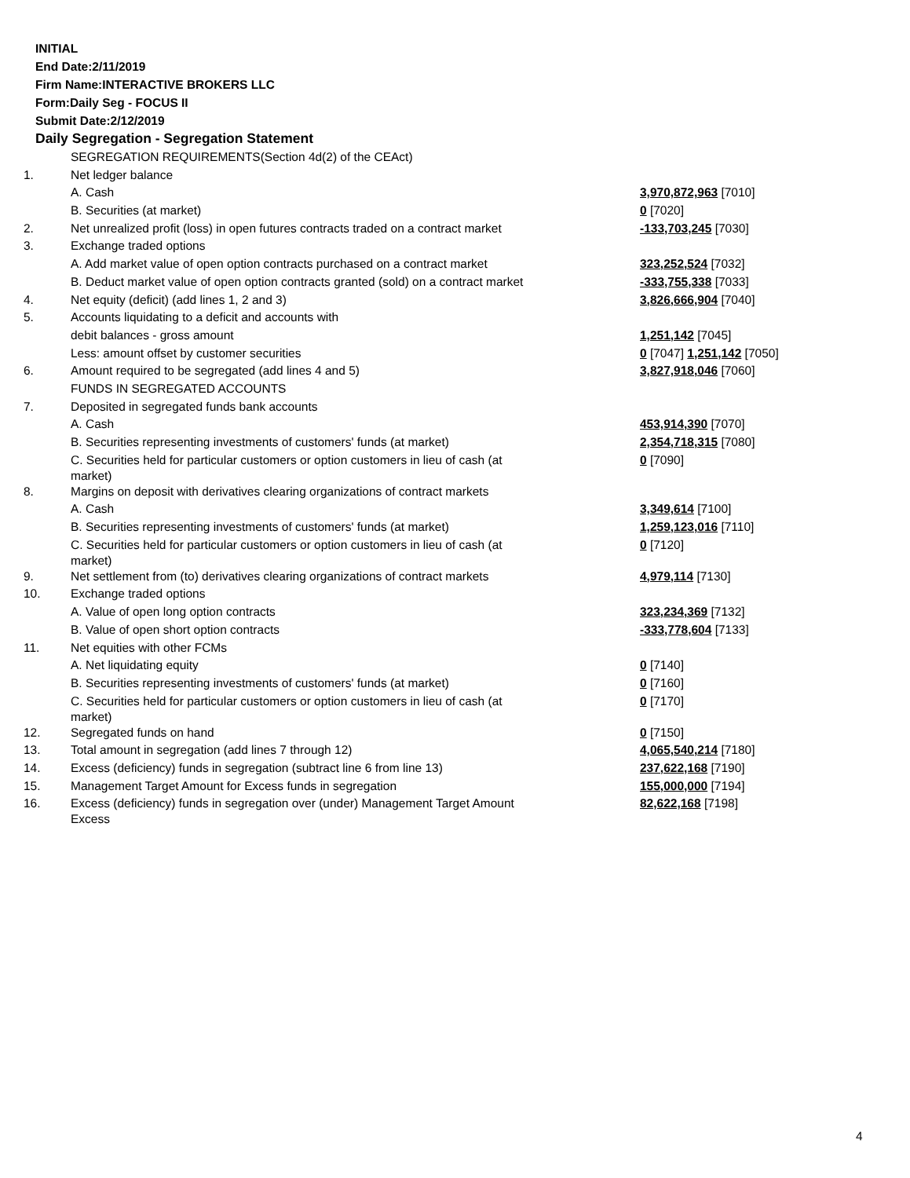INITIAL
End Date:2/11/2019
Firm Name:INTERACTIVE BROKERS LLC
Form:Daily Seg - FOCUS II
Submit Date:2/12/2019
Daily Segregation - Segregation Statement
| | SEGREGATION REQUIREMENTS(Section 4d(2) of the CEAct) | |
| 1. | Net ledger balance | |
| | A. Cash | 3,970,872,963 [7010] |
| | B. Securities (at market) | 0 [7020] |
| 2. | Net unrealized profit (loss) in open futures contracts traded on a contract market | -133,703,245 [7030] |
| 3. | Exchange traded options | |
| | A. Add market value of open option contracts purchased on a contract market | 323,252,524 [7032] |
| | B. Deduct market value of open option contracts granted (sold) on a contract market | -333,755,338 [7033] |
| 4. | Net equity (deficit) (add lines 1, 2 and 3) | 3,826,666,904 [7040] |
| 5. | Accounts liquidating to a deficit and accounts with | |
| | debit balances - gross amount | 1,251,142 [7045] |
| | Less: amount offset by customer securities | 0 [7047] 1,251,142 [7050] |
| 6. | Amount required to be segregated (add lines 4 and 5) | 3,827,918,046 [7060] |
| | FUNDS IN SEGREGATED ACCOUNTS | |
| 7. | Deposited in segregated funds bank accounts | |
| | A. Cash | 453,914,390 [7070] |
| | B. Securities representing investments of customers' funds (at market) | 2,354,718,315 [7080] |
| | C. Securities held for particular customers or option customers in lieu of cash (at market) | 0 [7090] |
| 8. | Margins on deposit with derivatives clearing organizations of contract markets | |
| | A. Cash | 3,349,614 [7100] |
| | B. Securities representing investments of customers' funds (at market) | 1,259,123,016 [7110] |
| | C. Securities held for particular customers or option customers in lieu of cash (at market) | 0 [7120] |
| 9. | Net settlement from (to) derivatives clearing organizations of contract markets | 4,979,114 [7130] |
| 10. | Exchange traded options | |
| | A. Value of open long option contracts | 323,234,369 [7132] |
| | B. Value of open short option contracts | -333,778,604 [7133] |
| 11. | Net equities with other FCMs | |
| | A. Net liquidating equity | 0 [7140] |
| | B. Securities representing investments of customers' funds (at market) | 0 [7160] |
| | C. Securities held for particular customers or option customers in lieu of cash (at market) | 0 [7170] |
| 12. | Segregated funds on hand | 0 [7150] |
| 13. | Total amount in segregation (add lines 7 through 12) | 4,065,540,214 [7180] |
| 14. | Excess (deficiency) funds in segregation (subtract line 6 from line 13) | 237,622,168 [7190] |
| 15. | Management Target Amount for Excess funds in segregation | 155,000,000 [7194] |
| 16. | Excess (deficiency) funds in segregation over (under) Management Target Amount Excess | 82,622,168 [7198] |
4